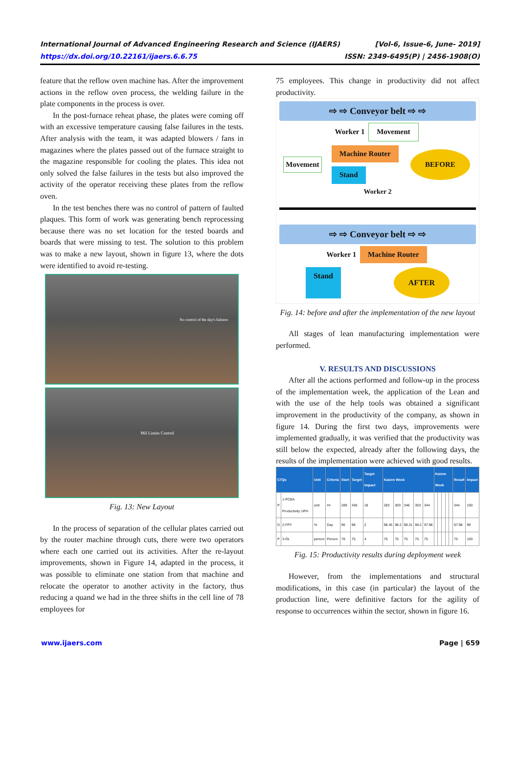International Journal of Advanced Engineering Research and Science (IJAERS)
https://dx.doi.org/10.22161/ijaers.6.6.75
[Vol-6, Issue-6, June- 2019]
ISSN: 2349-6495(P) | 2456-1908(O)
feature that the reflow oven machine has. After the improvement actions in the reflow oven process, the welding failure in the plate components in the process is over.
In the post-furnace reheat phase, the plates were coming off with an excessive temperature causing false failures in the tests. After analysis with the team, it was adapted blowers / fans in magazines where the plates passed out of the furnace straight to the magazine responsible for cooling the plates. This idea not only solved the false failures in the tests but also improved the activity of the operator receiving these plates from the reflow oven.
In the test benches there was no control of pattern of faulted plaques. This form of work was generating bench reprocessing because there was no set location for the tested boards and boards that were missing to test. The solution to this problem was to make a new layout, shown in figure 13, where the dots were identified to avoid re-testing.
No control of the day's failures
Mil Limits Control
Fig. 13: New Layout
In the process of separation of the cellular plates carried out by the router machine through cuts, there were two operators where each one carried out its activities. After the re-layout improvements, shown in Figure 14, adapted in the process, it was possible to eliminate one station from that machine and relocate the operator to another activity in the factory, thus reducing a quand we had in the three shifts in the cell line of 78 employees for
75 employees. This change in productivity did not affect productivity.
⇨ ⇨ Conveyor belt ⇨ ⇨
Worker 1 Movement
Movement
Machine Router
Stand
BEFORE
Worker 2
⇨ ⇨ Conveyor belt ⇨ ⇨
Worker 1 Machine Router
Stand AFTER
Fig. 14: before and after the implementation of the new layout
All stages of lean manufacturing implementation were performed.
V. RESULTS AND DISCUSSIONS
After all the actions performed and follow-up in the process of the implementation week, the application of the Lean and with the use of the help tools was obtained a significant improvement in the productivity of the company, as shown in figure 14. During the first two days, improvements were implemented gradually, it was verified that the productivity was still below the expected, already after the following days, the results of the implementation were achieved with good results.
| CTQs | | Unit | Criteria | Start | Target | Target Impact | Kaizen Week | | | | | Kaizen Week | | | | | Result | Impact |
| --- | --- | --- | --- | --- | --- | --- | --- | --- | --- | --- | --- | --- | --- | --- | --- | --- | --- | --- |
| P | 1-PCBA Productivity UPH | unit | Hr | 289 | 340 | 18 | 283 | 303 | 346 | 353 | 344 | | | | | | 344 | 100 |
| D | 2-FPY | % | Day | 96 | 98 | 2 | 98.45 | 98.2 | 98.31 | 98.2 | 97.98 | | | | | | 97.98 | 99 |
| P | 3-OL | person | Person | 78 | 75 | 4 | 75 | 75 | 75 | 75 | 75 | | | | | | 75 | 100 |
Fig. 15: Productivity results during deployment week
However, from the implementations and structural modifications, in this case (in particular) the layout of the production line, were definitive factors for the agility of response to occurrences within the sector, shown in figure 16.
www.ijaers.com Page | 659